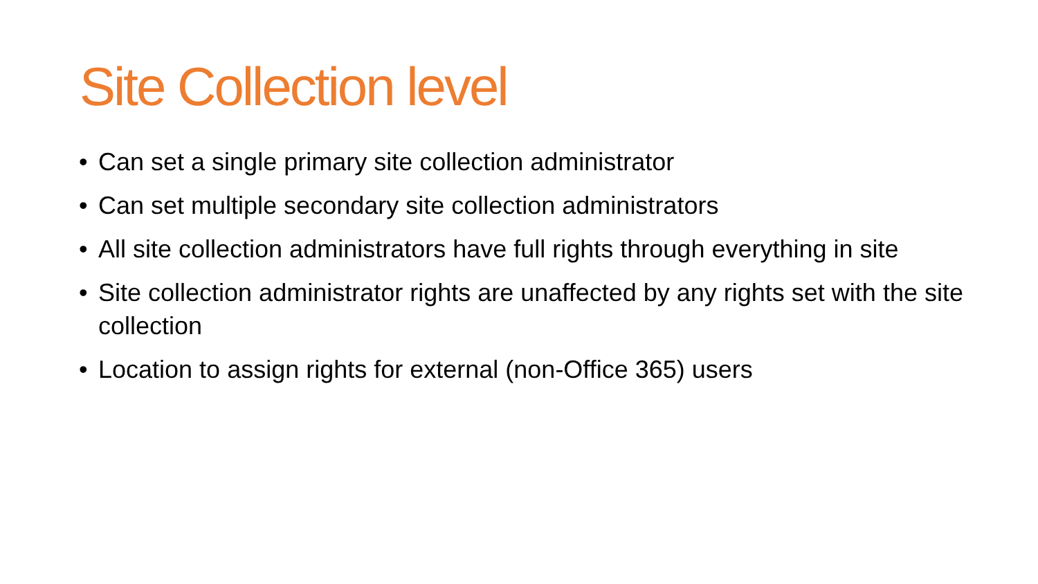Site Collection level
• Can set a single primary site collection administrator
• Can set multiple secondary site collection administrators
• All site collection administrators have full rights through everything in site
• Site collection administrator rights are unaffected by any rights set with the site collection
• Location to assign rights for external (non-Office 365) users